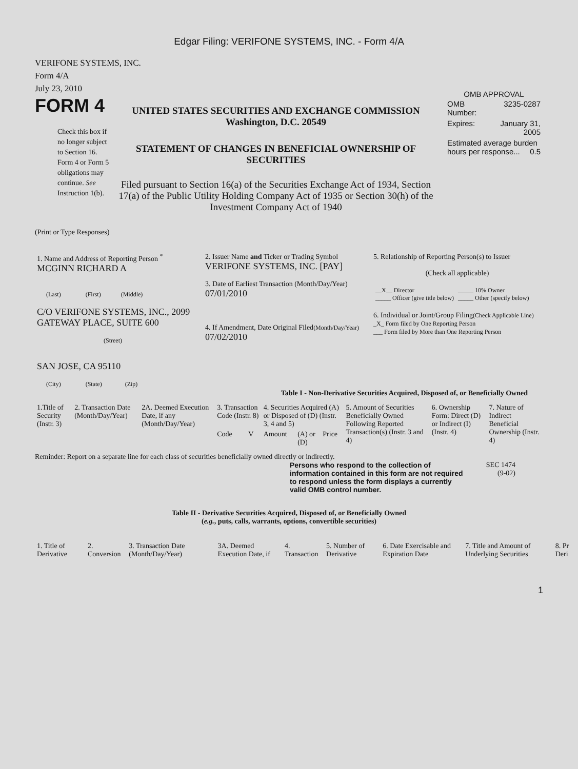Edgar Filing: VERIFONE SYSTEMS, INC. - Form 4/A
VERIFONE SYSTEMS, INC.
Form 4/A
July 23, 2010
FORM 4
Check this box if no longer subject to Section 16. Form 4 or Form 5 obligations may continue. See Instruction 1(b).
UNITED STATES SECURITIES AND EXCHANGE COMMISSION
Washington, D.C. 20549
STATEMENT OF CHANGES IN BENEFICIAL OWNERSHIP OF SECURITIES
Filed pursuant to Section 16(a) of the Securities Exchange Act of 1934, Section 17(a) of the Public Utility Holding Company Act of 1935 or Section 30(h) of the Investment Company Act of 1940
OMB APPROVAL
| OMB Number: | 3235-0287 |
| Expires: | January 31, 2005 |
| Estimated average burden hours per response... 0.5 | |
(Print or Type Responses)
| 1. Name and Address of Reporting Person <sup>*</sup> MCGINN RICHARD A (Last) (First) (Middle) C/O VERIFONE SYSTEMS, INC., 2099 GATEWAY PLACE, SUITE 600 (Street) SAN JOSE, CA 95110 (City) (State) (Zip) | 2. Issuer Name and Ticker or Trading Symbol VERIFONE SYSTEMS, INC. [PAY] 3. Date of Earliest Transaction (Month/Day/Year) 07/01/2010 4. If Amendment, Date Original Filed (Month/Day/Year) 07/02/2010 | 5. Relationship of Reporting Person(s) to Issuer (Check all applicable) / __X__ Director _____ Officer (give title below) / _____ 10% Owner _____ Other (specify below) / 6. Individual or Joint/Group Filing (Check Applicable Line) _X_ Form filed by One Reporting Person ___ Form filed by More than One Reporting Person |
Table I - Non-Derivative Securities Acquired, Disposed of, or Beneficially Owned
| 1.Title of Security (Instr. 3) | 2. Transaction Date (Month/Day/Year) | 2A. Deemed Execution Date, if any (Month/Day/Year) | 3. Transaction Code (Instr. 8) | | 4. Securities Acquired (A) or Disposed of (D) (Instr. 3, 4 and 5) | | | 5. Amount of Securities Beneficially Owned Following Reported Transaction(s) (Instr. 3 and 4) | 6. Ownership Form: Direct (D) or Indirect (I) (Instr. 4) | 7. Nature of Indirect Beneficial Ownership (Instr. 4) |
| | | | Code | V | Amount | (A) or (D) | Price | | | |
Reminder: Report on a separate line for each class of securities beneficially owned directly or indirectly.
Persons who respond to the collection of information contained in this form are not required to respond unless the form displays a currently valid OMB control number.
SEC 1474
(9-02)
Table II - Derivative Securities Acquired, Disposed of, or Beneficially Owned
(e.g., puts, calls, warrants, options, convertible securities)
| 1. Title of Derivative | 2. Conversion | 3. Transaction Date (Month/Day/Year) | 3A. Deemed Execution Date, if | 4. Transaction | 5. Number of Derivative | 6. Date Exercisable and Expiration Date | 7. Title and Amount of Underlying Securities | 8. Pr Deri |
1